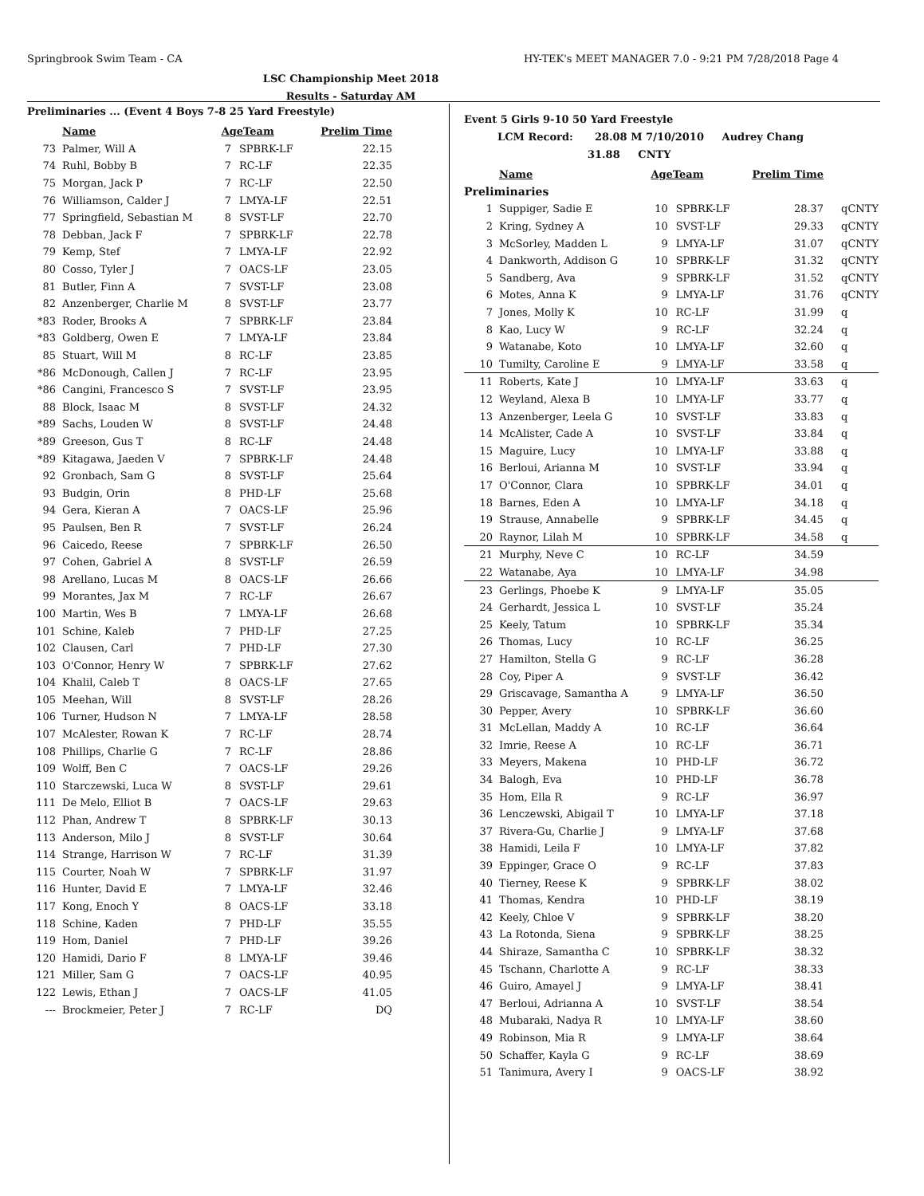Springbrook Swim Team - CA HY-TEK's MEET MANAGER 7.0 - 9:21 PM 7/28/2018 Page 4
LSC Championship Meet 2018
Results - Saturday AM
Preliminaries ... (Event 4 Boys 7-8 25 Yard Freestyle)
| | Name | AgeTeam | | Prelim Time | |
| --- | --- | --- | --- | --- | --- |
| 73 | Palmer, Will A | 7 | SPBRK-LF | 22.15 | |
| 74 | Ruhl, Bobby B | 7 | RC-LF | 22.35 | |
| 75 | Morgan, Jack P | 7 | RC-LF | 22.50 | |
| 76 | Williamson, Calder J | 7 | LMYA-LF | 22.51 | |
| 77 | Springfield, Sebastian M | 8 | SVST-LF | 22.70 | |
| 78 | Debban, Jack F | 7 | SPBRK-LF | 22.78 | |
| 79 | Kemp, Stef | 7 | LMYA-LF | 22.92 | |
| 80 | Cosso, Tyler J | 7 | OACS-LF | 23.05 | |
| 81 | Butler, Finn A | 7 | SVST-LF | 23.08 | |
| 82 | Anzenberger, Charlie M | 8 | SVST-LF | 23.77 | |
| *83 | Roder, Brooks A | 7 | SPBRK-LF | 23.84 | |
| *83 | Goldberg, Owen E | 7 | LMYA-LF | 23.84 | |
| 85 | Stuart, Will M | 8 | RC-LF | 23.85 | |
| *86 | McDonough, Callen J | 7 | RC-LF | 23.95 | |
| *86 | Cangini, Francesco S | 7 | SVST-LF | 23.95 | |
| 88 | Block, Isaac M | 8 | SVST-LF | 24.32 | |
| *89 | Sachs, Louden W | 8 | SVST-LF | 24.48 | |
| *89 | Greeson, Gus T | 8 | RC-LF | 24.48 | |
| *89 | Kitagawa, Jaeden V | 7 | SPBRK-LF | 24.48 | |
| 92 | Gronbach, Sam G | 8 | SVST-LF | 25.64 | |
| 93 | Budgin, Orin | 8 | PHD-LF | 25.68 | |
| 94 | Gera, Kieran A | 7 | OACS-LF | 25.96 | |
| 95 | Paulsen, Ben R | 7 | SVST-LF | 26.24 | |
| 96 | Caicedo, Reese | 7 | SPBRK-LF | 26.50 | |
| 97 | Cohen, Gabriel A | 8 | SVST-LF | 26.59 | |
| 98 | Arellano, Lucas M | 8 | OACS-LF | 26.66 | |
| 99 | Morantes, Jax M | 7 | RC-LF | 26.67 | |
| 100 | Martin, Wes B | 7 | LMYA-LF | 26.68 | |
| 101 | Schine, Kaleb | 7 | PHD-LF | 27.25 | |
| 102 | Clausen, Carl | 7 | PHD-LF | 27.30 | |
| 103 | O'Connor, Henry W | 7 | SPBRK-LF | 27.62 | |
| 104 | Khalil, Caleb T | 8 | OACS-LF | 27.65 | |
| 105 | Meehan, Will | 8 | SVST-LF | 28.26 | |
| 106 | Turner, Hudson N | 7 | LMYA-LF | 28.58 | |
| 107 | McAlester, Rowan K | 7 | RC-LF | 28.74 | |
| 108 | Phillips, Charlie G | 7 | RC-LF | 28.86 | |
| 109 | Wolff, Ben C | 7 | OACS-LF | 29.26 | |
| 110 | Starczewski, Luca W | 8 | SVST-LF | 29.61 | |
| 111 | De Melo, Elliot B | 7 | OACS-LF | 29.63 | |
| 112 | Phan, Andrew T | 8 | SPBRK-LF | 30.13 | |
| 113 | Anderson, Milo J | 8 | SVST-LF | 30.64 | |
| 114 | Strange, Harrison W | 7 | RC-LF | 31.39 | |
| 115 | Courter, Noah W | 7 | SPBRK-LF | 31.97 | |
| 116 | Hunter, David E | 7 | LMYA-LF | 32.46 | |
| 117 | Kong, Enoch Y | 8 | OACS-LF | 33.18 | |
| 118 | Schine, Kaden | 7 | PHD-LF | 35.55 | |
| 119 | Hom, Daniel | 7 | PHD-LF | 39.26 | |
| 120 | Hamidi, Dario F | 8 | LMYA-LF | 39.46 | |
| 121 | Miller, Sam G | 7 | OACS-LF | 40.95 | |
| 122 | Lewis, Ethan J | 7 | OACS-LF | 41.05 | |
| --- | Brockmeier, Peter J | 7 | RC-LF | DQ | |
Event 5 Girls 9-10 50 Yard Freestyle
LCM Record: 28.08 M 7/10/2010 Audrey Chang
31.88 CNTY
| | Name | AgeTeam | | Prelim Time | |
| --- | --- | --- | --- | --- | --- |
| Preliminaries | | | | | |
| 1 | Suppiger, Sadie E | 10 | SPBRK-LF | 28.37 | qCNTY |
| 2 | Kring, Sydney A | 10 | SVST-LF | 29.33 | qCNTY |
| 3 | McSorley, Madden L | 9 | LMYA-LF | 31.07 | qCNTY |
| 4 | Dankworth, Addison G | 10 | SPBRK-LF | 31.32 | qCNTY |
| 5 | Sandberg, Ava | 9 | SPBRK-LF | 31.52 | qCNTY |
| 6 | Motes, Anna K | 9 | LMYA-LF | 31.76 | qCNTY |
| 7 | Jones, Molly K | 10 | RC-LF | 31.99 | q |
| 8 | Kao, Lucy W | 9 | RC-LF | 32.24 | q |
| 9 | Watanabe, Koto | 10 | LMYA-LF | 32.60 | q |
| 10 | Tumilty, Caroline E | 9 | LMYA-LF | 33.58 | q |
| 11 | Roberts, Kate J | 10 | LMYA-LF | 33.63 | q |
| 12 | Weyland, Alexa B | 10 | LMYA-LF | 33.77 | q |
| 13 | Anzenberger, Leela G | 10 | SVST-LF | 33.83 | q |
| 14 | McAlister, Cade A | 10 | SVST-LF | 33.84 | q |
| 15 | Maguire, Lucy | 10 | LMYA-LF | 33.88 | q |
| 16 | Berloui, Arianna M | 10 | SVST-LF | 33.94 | q |
| 17 | O'Connor, Clara | 10 | SPBRK-LF | 34.01 | q |
| 18 | Barnes, Eden A | 10 | LMYA-LF | 34.18 | q |
| 19 | Strause, Annabelle | 9 | SPBRK-LF | 34.45 | q |
| 20 | Raynor, Lilah M | 10 | SPBRK-LF | 34.58 | q |
| 21 | Murphy, Neve C | 10 | RC-LF | 34.59 | |
| 22 | Watanabe, Aya | 10 | LMYA-LF | 34.98 | |
| 23 | Gerlings, Phoebe K | 9 | LMYA-LF | 35.05 | |
| 24 | Gerhardt, Jessica L | 10 | SVST-LF | 35.24 | |
| 25 | Keely, Tatum | 10 | SPBRK-LF | 35.34 | |
| 26 | Thomas, Lucy | 10 | RC-LF | 36.25 | |
| 27 | Hamilton, Stella G | 9 | RC-LF | 36.28 | |
| 28 | Coy, Piper A | 9 | SVST-LF | 36.42 | |
| 29 | Griscavage, Samantha A | 9 | LMYA-LF | 36.50 | |
| 30 | Pepper, Avery | 10 | SPBRK-LF | 36.60 | |
| 31 | McLellan, Maddy A | 10 | RC-LF | 36.64 | |
| 32 | Imrie, Reese A | 10 | RC-LF | 36.71 | |
| 33 | Meyers, Makena | 10 | PHD-LF | 36.72 | |
| 34 | Balogh, Eva | 10 | PHD-LF | 36.78 | |
| 35 | Hom, Ella R | 9 | RC-LF | 36.97 | |
| 36 | Lenczewski, Abigail T | 10 | LMYA-LF | 37.18 | |
| 37 | Rivera-Gu, Charlie J | 9 | LMYA-LF | 37.68 | |
| 38 | Hamidi, Leila F | 10 | LMYA-LF | 37.82 | |
| 39 | Eppinger, Grace O | 9 | RC-LF | 37.83 | |
| 40 | Tierney, Reese K | 9 | SPBRK-LF | 38.02 | |
| 41 | Thomas, Kendra | 10 | PHD-LF | 38.19 | |
| 42 | Keely, Chloe V | 9 | SPBRK-LF | 38.20 | |
| 43 | La Rotonda, Siena | 9 | SPBRK-LF | 38.25 | |
| 44 | Shiraze, Samantha C | 10 | SPBRK-LF | 38.32 | |
| 45 | Tschann, Charlotte A | 9 | RC-LF | 38.33 | |
| 46 | Guiro, Amayel J | 9 | LMYA-LF | 38.41 | |
| 47 | Berloui, Adrianna A | 10 | SVST-LF | 38.54 | |
| 48 | Mubaraki, Nadya R | 10 | LMYA-LF | 38.60 | |
| 49 | Robinson, Mia R | 9 | LMYA-LF | 38.64 | |
| 50 | Schaffer, Kayla G | 9 | RC-LF | 38.69 | |
| 51 | Tanimura, Avery I | 9 | OACS-LF | 38.92 | |